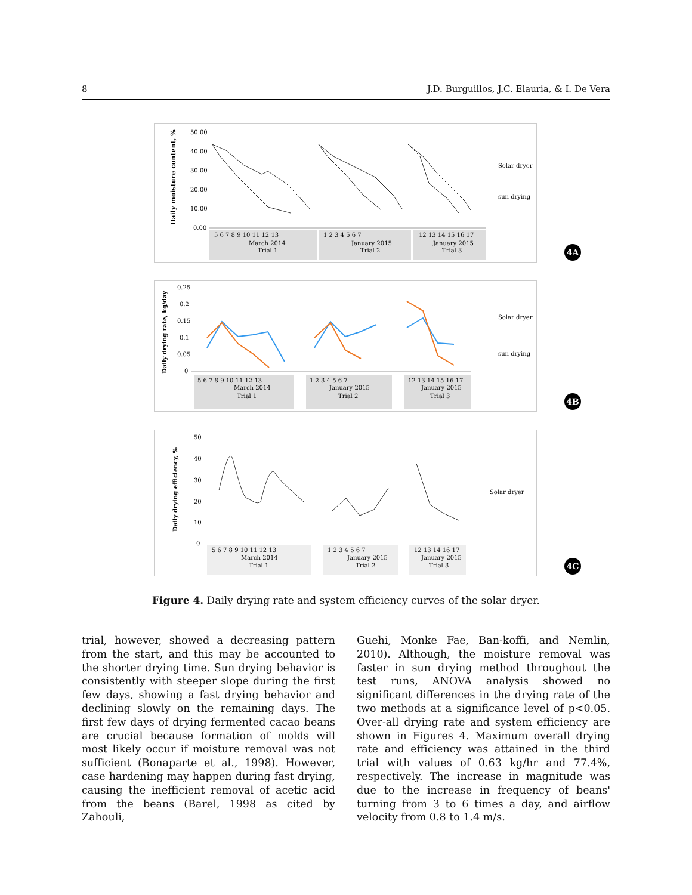8 J.D. Burguillos, J.C. Elauria, & I. De Vera
Daily moisture content, %
50.00
40.00
30.00
20.00
10.00
0.00
5 6 7 8 9 10 11 12 13
March 2014
Trial 1
1 2 3 4 5 6 7
January 2015
Trial 2
12 13 14 15 16 17
January 2015
Trial 3
Solar dryer
sun drying
4A
Daily drying rate, kg/day
0.25
0.2
0.15
0.1
0.05
0
5 6 7 8 9 10 11 12 13
March 2014
Trial 1
1 2 3 4 5 6 7
January 2015
Trial 2
12 13 14 15 16 17
January 2015
Trial 3
Solar dryer
sun drying
4B
Daily drying efficiency, %
50
40
30
20
10
0
5 6 7 8 9 10 11 12 13
March 2014
Trial 1
1 2 3 4 5 6 7
January 2015
Trial 2
12 13 14 16 17
January 2015
Trial 3
Solar dryer
4C
Figure 4. Daily drying rate and system efficiency curves of the solar dryer.
trial, however, showed a decreasing pattern from the start, and this may be accounted to the shorter drying time. Sun drying behavior is consistently with steeper slope during the first few days, showing a fast drying behavior and declining slowly on the remaining days. The first few days of drying fermented cacao beans are crucial because formation of molds will most likely occur if moisture removal was not sufficient (Bonaparte et al., 1998). However, case hardening may happen during fast drying, causing the inefficient removal of acetic acid from the beans (Barel, 1998 as cited by Zahouli,
Guehi, Monke Fae, Ban-koffi, and Nemlin, 2010). Although, the moisture removal was faster in sun drying method throughout the test runs, ANOVA analysis showed no significant differences in the drying rate of the two methods at a significance level of p<0.05. Over-all drying rate and system efficiency are shown in Figures 4. Maximum overall drying rate and efficiency was attained in the third trial with values of 0.63 kg/hr and 77.4%, respectively. The increase in magnitude was due to the increase in frequency of beans' turning from 3 to 6 times a day, and airflow velocity from 0.8 to 1.4 m/s.